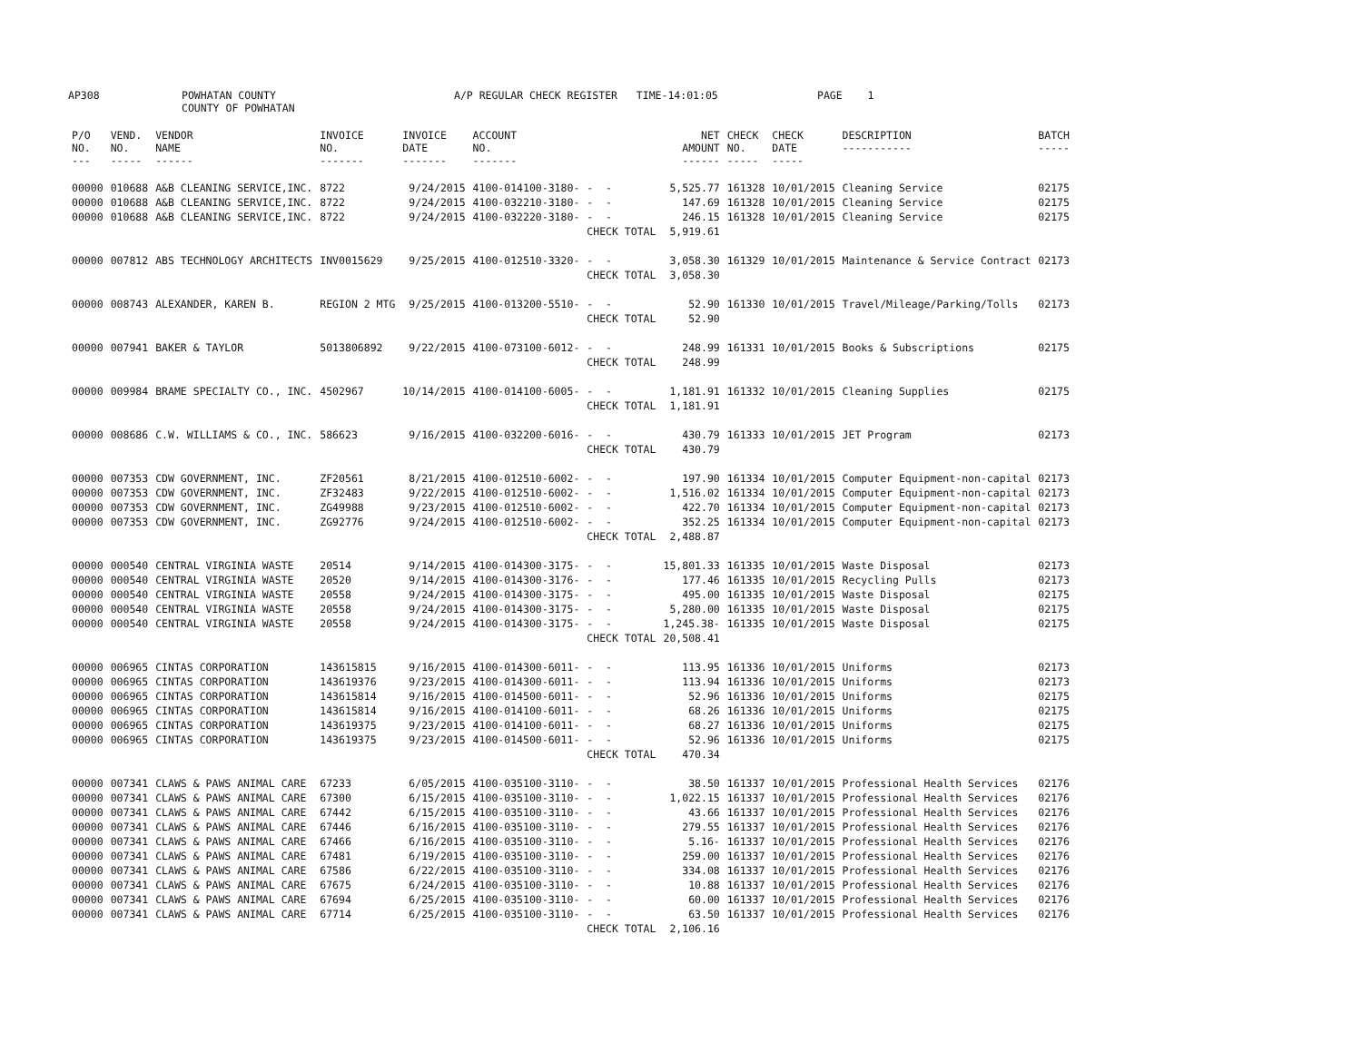AP308
POWHATAN COUNTY COUNTY OF POWHATAN
A/P REGULAR CHECK REGISTER TIME-14:01:05
PAGE 1
| P/O NO. --- | VEND. NO. ----- | VENDOR NAME ------ | INVOICE NO. ------- | INVOICE DATE ------- | ACCOUNT NO. ------- | | NET AMOUNT ------ | CHECK NO. ----- | CHECK DATE ----- | DESCRIPTION ----------- | BATCH ----- |
| --- | --- | --- | --- | --- | --- | --- | --- | --- | --- | --- | --- |
| 00000 | 010688 | A&B CLEANING SERVICE,INC. | 8722 | 9/24/2015 | 4100-014100-3180- | - - | 5,525.77 | 161328 | 10/01/2015 | Cleaning Service | 02175 |
| 00000 | 010688 | A&B CLEANING SERVICE,INC. | 8722 | 9/24/2015 | 4100-032210-3180- | - - | 147.69 | 161328 | 10/01/2015 | Cleaning Service | 02175 |
| 00000 | 010688 | A&B CLEANING SERVICE,INC. | 8722 | 9/24/2015 | 4100-032220-3180- | - - | 246.15 | 161328 | 10/01/2015 | Cleaning Service | 02175 |
| | | | | | | CHECK TOTAL | 5,919.61 | | | | |
| 00000 | 007812 | ABS TECHNOLOGY ARCHITECTS | INV0015629 | 9/25/2015 | 4100-012510-3320- | - - | 3,058.30 | 161329 | 10/01/2015 | Maintenance & Service Contract | 02173 |
| | | | | | | CHECK TOTAL | 3,058.30 | | | | |
| 00000 | 008743 | ALEXANDER, KAREN B. | REGION 2 MTG | 9/25/2015 | 4100-013200-5510- | - - | 52.90 | 161330 | 10/01/2015 | Travel/Mileage/Parking/Tolls | 02173 |
| | | | | | | CHECK TOTAL | 52.90 | | | | |
| 00000 | 007941 | BAKER & TAYLOR | 5013806892 | 9/22/2015 | 4100-073100-6012- | - - | 248.99 | 161331 | 10/01/2015 | Books & Subscriptions | 02175 |
| | | | | | | CHECK TOTAL | 248.99 | | | | |
| 00000 | 009984 | BRAME SPECIALTY CO., INC. | 4502967 | 10/14/2015 | 4100-014100-6005- | - - | 1,181.91 | 161332 | 10/01/2015 | Cleaning Supplies | 02175 |
| | | | | | | CHECK TOTAL | 1,181.91 | | | | |
| 00000 | 008686 | C.W. WILLIAMS & CO., INC. | 586623 | 9/16/2015 | 4100-032200-6016- | - - | 430.79 | 161333 | 10/01/2015 | JET Program | 02173 |
| | | | | | | CHECK TOTAL | 430.79 | | | | |
| 00000 | 007353 | CDW GOVERNMENT, INC. | ZF20561 | 8/21/2015 | 4100-012510-6002- | - - | 197.90 | 161334 | 10/01/2015 | Computer Equipment-non-capital | 02173 |
| 00000 | 007353 | CDW GOVERNMENT, INC. | ZF32483 | 9/22/2015 | 4100-012510-6002- | - - | 1,516.02 | 161334 | 10/01/2015 | Computer Equipment-non-capital | 02173 |
| 00000 | 007353 | CDW GOVERNMENT, INC. | ZG49988 | 9/23/2015 | 4100-012510-6002- | - - | 422.70 | 161334 | 10/01/2015 | Computer Equipment-non-capital | 02173 |
| 00000 | 007353 | CDW GOVERNMENT, INC. | ZG92776 | 9/24/2015 | 4100-012510-6002- | - - | 352.25 | 161334 | 10/01/2015 | Computer Equipment-non-capital | 02173 |
| | | | | | | CHECK TOTAL | 2,488.87 | | | | |
| 00000 | 000540 | CENTRAL VIRGINIA WASTE | 20514 | 9/14/2015 | 4100-014300-3175- | - - | 15,801.33 | 161335 | 10/01/2015 | Waste Disposal | 02173 |
| 00000 | 000540 | CENTRAL VIRGINIA WASTE | 20520 | 9/14/2015 | 4100-014300-3176- | - - | 177.46 | 161335 | 10/01/2015 | Recycling Pulls | 02173 |
| 00000 | 000540 | CENTRAL VIRGINIA WASTE | 20558 | 9/24/2015 | 4100-014300-3175- | - - | 495.00 | 161335 | 10/01/2015 | Waste Disposal | 02175 |
| 00000 | 000540 | CENTRAL VIRGINIA WASTE | 20558 | 9/24/2015 | 4100-014300-3175- | - - | 5,280.00 | 161335 | 10/01/2015 | Waste Disposal | 02175 |
| 00000 | 000540 | CENTRAL VIRGINIA WASTE | 20558 | 9/24/2015 | 4100-014300-3175- | - - | 1,245.38- | 161335 | 10/01/2015 | Waste Disposal | 02175 |
| | | | | | | CHECK TOTAL | 20,508.41 | | | | |
| 00000 | 006965 | CINTAS CORPORATION | 143615815 | 9/16/2015 | 4100-014300-6011- | - - | 113.95 | 161336 | 10/01/2015 | Uniforms | 02173 |
| 00000 | 006965 | CINTAS CORPORATION | 143619376 | 9/23/2015 | 4100-014300-6011- | - - | 113.94 | 161336 | 10/01/2015 | Uniforms | 02173 |
| 00000 | 006965 | CINTAS CORPORATION | 143615814 | 9/16/2015 | 4100-014500-6011- | - - | 52.96 | 161336 | 10/01/2015 | Uniforms | 02175 |
| 00000 | 006965 | CINTAS CORPORATION | 143615814 | 9/16/2015 | 4100-014100-6011- | - - | 68.26 | 161336 | 10/01/2015 | Uniforms | 02175 |
| 00000 | 006965 | CINTAS CORPORATION | 143619375 | 9/23/2015 | 4100-014100-6011- | - - | 68.27 | 161336 | 10/01/2015 | Uniforms | 02175 |
| 00000 | 006965 | CINTAS CORPORATION | 143619375 | 9/23/2015 | 4100-014500-6011- | - - | 52.96 | 161336 | 10/01/2015 | Uniforms | 02175 |
| | | | | | | CHECK TOTAL | 470.34 | | | | |
| 00000 | 007341 | CLAWS & PAWS ANIMAL CARE | 67233 | 6/05/2015 | 4100-035100-3110- | - - | 38.50 | 161337 | 10/01/2015 | Professional Health Services | 02176 |
| 00000 | 007341 | CLAWS & PAWS ANIMAL CARE | 67300 | 6/15/2015 | 4100-035100-3110- | - - | 1,022.15 | 161337 | 10/01/2015 | Professional Health Services | 02176 |
| 00000 | 007341 | CLAWS & PAWS ANIMAL CARE | 67442 | 6/15/2015 | 4100-035100-3110- | - - | 43.66 | 161337 | 10/01/2015 | Professional Health Services | 02176 |
| 00000 | 007341 | CLAWS & PAWS ANIMAL CARE | 67446 | 6/16/2015 | 4100-035100-3110- | - - | 279.55 | 161337 | 10/01/2015 | Professional Health Services | 02176 |
| 00000 | 007341 | CLAWS & PAWS ANIMAL CARE | 67466 | 6/16/2015 | 4100-035100-3110- | - - | 5.16- | 161337 | 10/01/2015 | Professional Health Services | 02176 |
| 00000 | 007341 | CLAWS & PAWS ANIMAL CARE | 67481 | 6/19/2015 | 4100-035100-3110- | - - | 259.00 | 161337 | 10/01/2015 | Professional Health Services | 02176 |
| 00000 | 007341 | CLAWS & PAWS ANIMAL CARE | 67586 | 6/22/2015 | 4100-035100-3110- | - - | 334.08 | 161337 | 10/01/2015 | Professional Health Services | 02176 |
| 00000 | 007341 | CLAWS & PAWS ANIMAL CARE | 67675 | 6/24/2015 | 4100-035100-3110- | - - | 10.88 | 161337 | 10/01/2015 | Professional Health Services | 02176 |
| 00000 | 007341 | CLAWS & PAWS ANIMAL CARE | 67694 | 6/25/2015 | 4100-035100-3110- | - - | 60.00 | 161337 | 10/01/2015 | Professional Health Services | 02176 |
| 00000 | 007341 | CLAWS & PAWS ANIMAL CARE | 67714 | 6/25/2015 | 4100-035100-3110- | - - | 63.50 | 161337 | 10/01/2015 | Professional Health Services | 02176 |
| | | | | | | CHECK TOTAL | 2,106.16 | | | | |